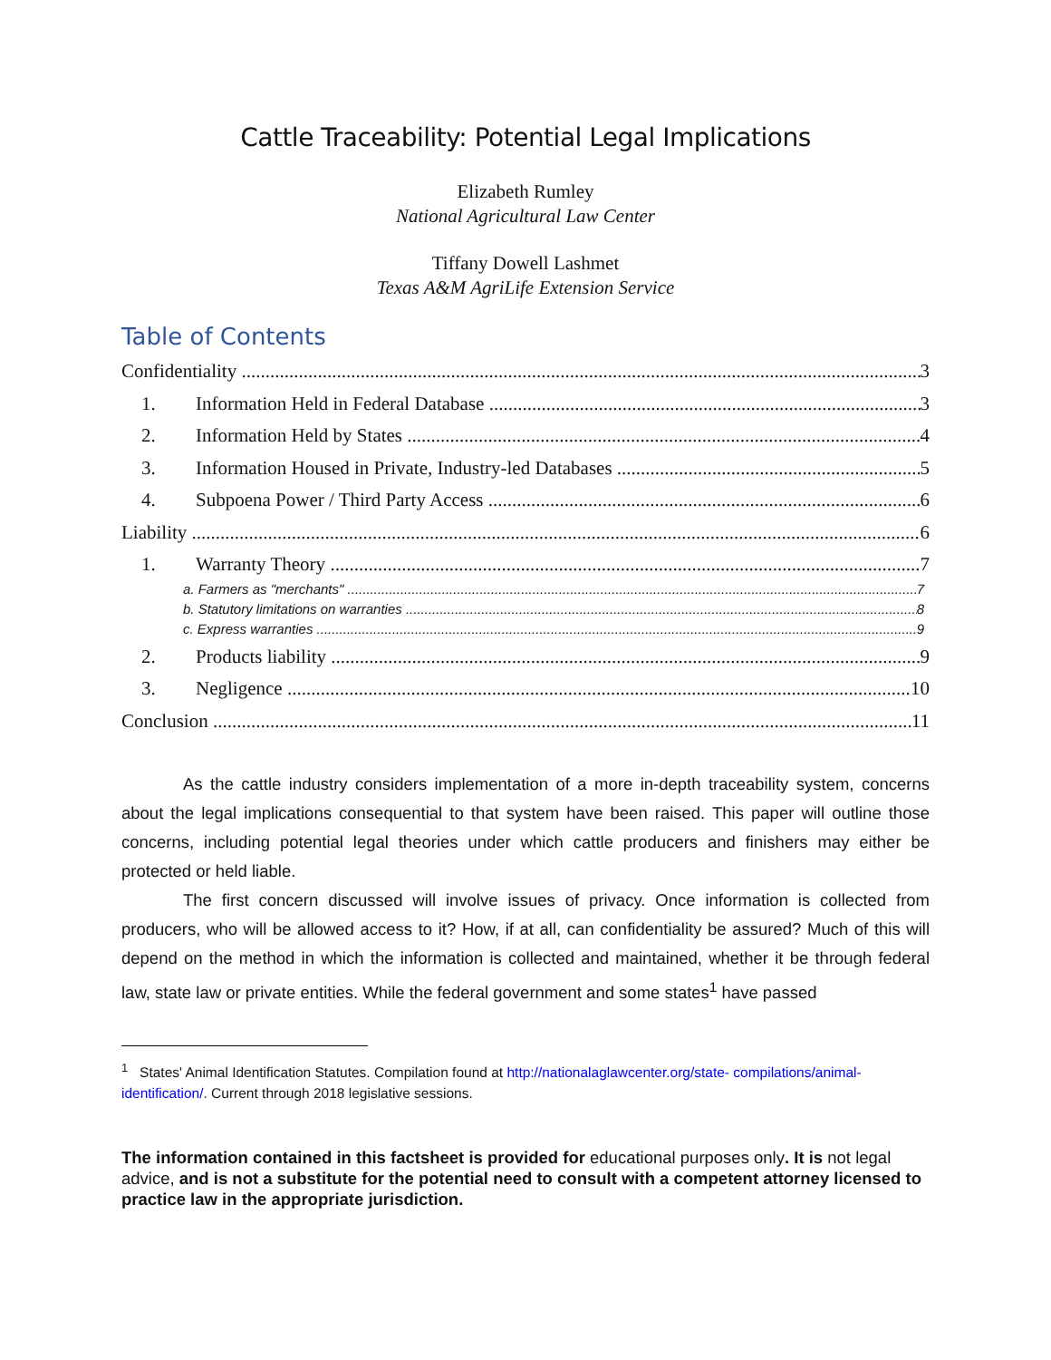Cattle Traceability: Potential Legal Implications
Elizabeth Rumley
National Agricultural Law Center
Tiffany Dowell Lashmet
Texas A&M AgriLife Extension Service
Table of Contents
Confidentiality 3
1. Information Held in Federal Database 3
2. Information Held by States 4
3. Information Housed in Private, Industry-led Databases 5
4. Subpoena Power / Third Party Access 6
Liability 6
1. Warranty Theory 7
a. Farmers as "merchants" 7
b. Statutory limitations on warranties 8
c. Express warranties 9
2. Products liability 9
3. Negligence 10
Conclusion 11
As the cattle industry considers implementation of a more in-depth traceability system, concerns about the legal implications consequential to that system have been raised. This paper will outline those concerns, including potential legal theories under which cattle producers and finishers may either be protected or held liable.
The first concern discussed will involve issues of privacy. Once information is collected from producers, who will be allowed access to it? How, if at all, can confidentiality be assured? Much of this will depend on the method in which the information is collected and maintained, whether it be through federal law, state law or private entities. While the federal government and some states<sup>1</sup> have passed
<sup>1</sup> States' Animal Identification Statutes. Compilation found at http://nationalaglawcenter.org/state- compilations/animal-identification/. Current through 2018 legislative sessions.
The information contained in this factsheet is provided for educational purposes only. It is not legal advice, and is not a substitute for the potential need to consult with a competent attorney licensed to practice law in the appropriate jurisdiction.